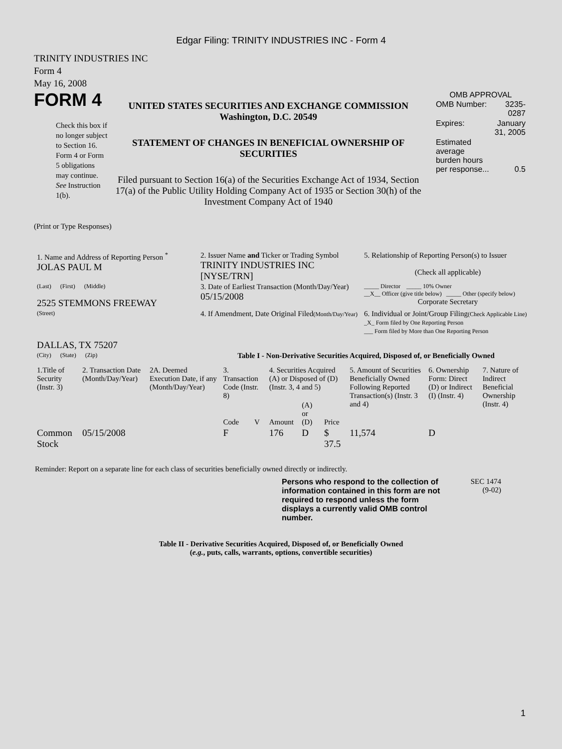Edgar Filing: TRINITY INDUSTRIES INC - Form 4
TRINITY INDUSTRIES INC
Form 4
May 16, 2008
FORM 4
Check this box if no longer subject to Section 16. Form 4 or Form 5 obligations may continue. See Instruction 1(b).
UNITED STATES SECURITIES AND EXCHANGE COMMISSION
Washington, D.C. 20549
STATEMENT OF CHANGES IN BENEFICIAL OWNERSHIP OF SECURITIES
Filed pursuant to Section 16(a) of the Securities Exchange Act of 1934, Section 17(a) of the Public Utility Holding Company Act of 1935 or Section 30(h) of the Investment Company Act of 1940
OMB APPROVAL
| OMB Number: | 3235-0287 |
| Expires: | January 31, 2005 |
| Estimated average burden hours per response... | 0.5 |
(Print or Type Responses)
| 1. Name and Address of Reporting Person <sup>*</sup> JOLAS PAUL M | 2. Issuer Name and Ticker or Trading Symbol TRINITY INDUSTRIES INC [NYSE/TRN] | 5. Relationship of Reporting Person(s) to Issuer (Check all applicable) |
| (Last) (First) (Middle) 2525 STEMMONS FREEWAY | 3. Date of Earliest Transaction (Month/Day/Year) 05/15/2008 | _____ Director _____ 10% Owner __X__ Officer (give title below) _____ Other (specify below) Corporate Secretary |
| (Street) DALLAS, TX 75207 | 4. If Amendment, Date Original Filed (Month/Day/Year) | 6. Individual or Joint/Group Filing (Check Applicable Line) _X_ Form filed by One Reporting Person ___ Form filed by More than One Reporting Person |
| (City) (State) (Zip) | Table I - Non-Derivative Securities Acquired, Disposed of, or Beneficially Owned | |
| 1.Title of Security (Instr. 3) | 2. Transaction Date (Month/Day/Year) | 2A. Deemed Execution Date, if any (Month/Day/Year) | 3. Transaction Code (Instr. 8) | | 4. Securities Acquired (A) or Disposed of (D) (Instr. 3, 4 and 5) | | | 5. Amount of Securities Beneficially Owned Following Reported Transaction(s) (Instr. 3 and 4) | 6. Ownership Form: Direct (D) or Indirect (I) (Instr. 4) | 7. Nature of Indirect Beneficial Ownership (Instr. 4) |
| --- | --- | --- | --- | --- | --- | --- | --- | --- | --- | --- |
| | | | Code | V | Amount | (A) or (D) | Price | | | |
| Common Stock | 05/15/2008 | | F | | 176 | D | $ 37.5 | 11,574 | D | |
Reminder: Report on a separate line for each class of securities beneficially owned directly or indirectly.
Persons who respond to the collection of information contained in this form are not required to respond unless the form displays a currently valid OMB control number.
SEC 1474
(9-02)
Table II - Derivative Securities Acquired, Disposed of, or Beneficially Owned
(e.g., puts, calls, warrants, options, convertible securities)
1